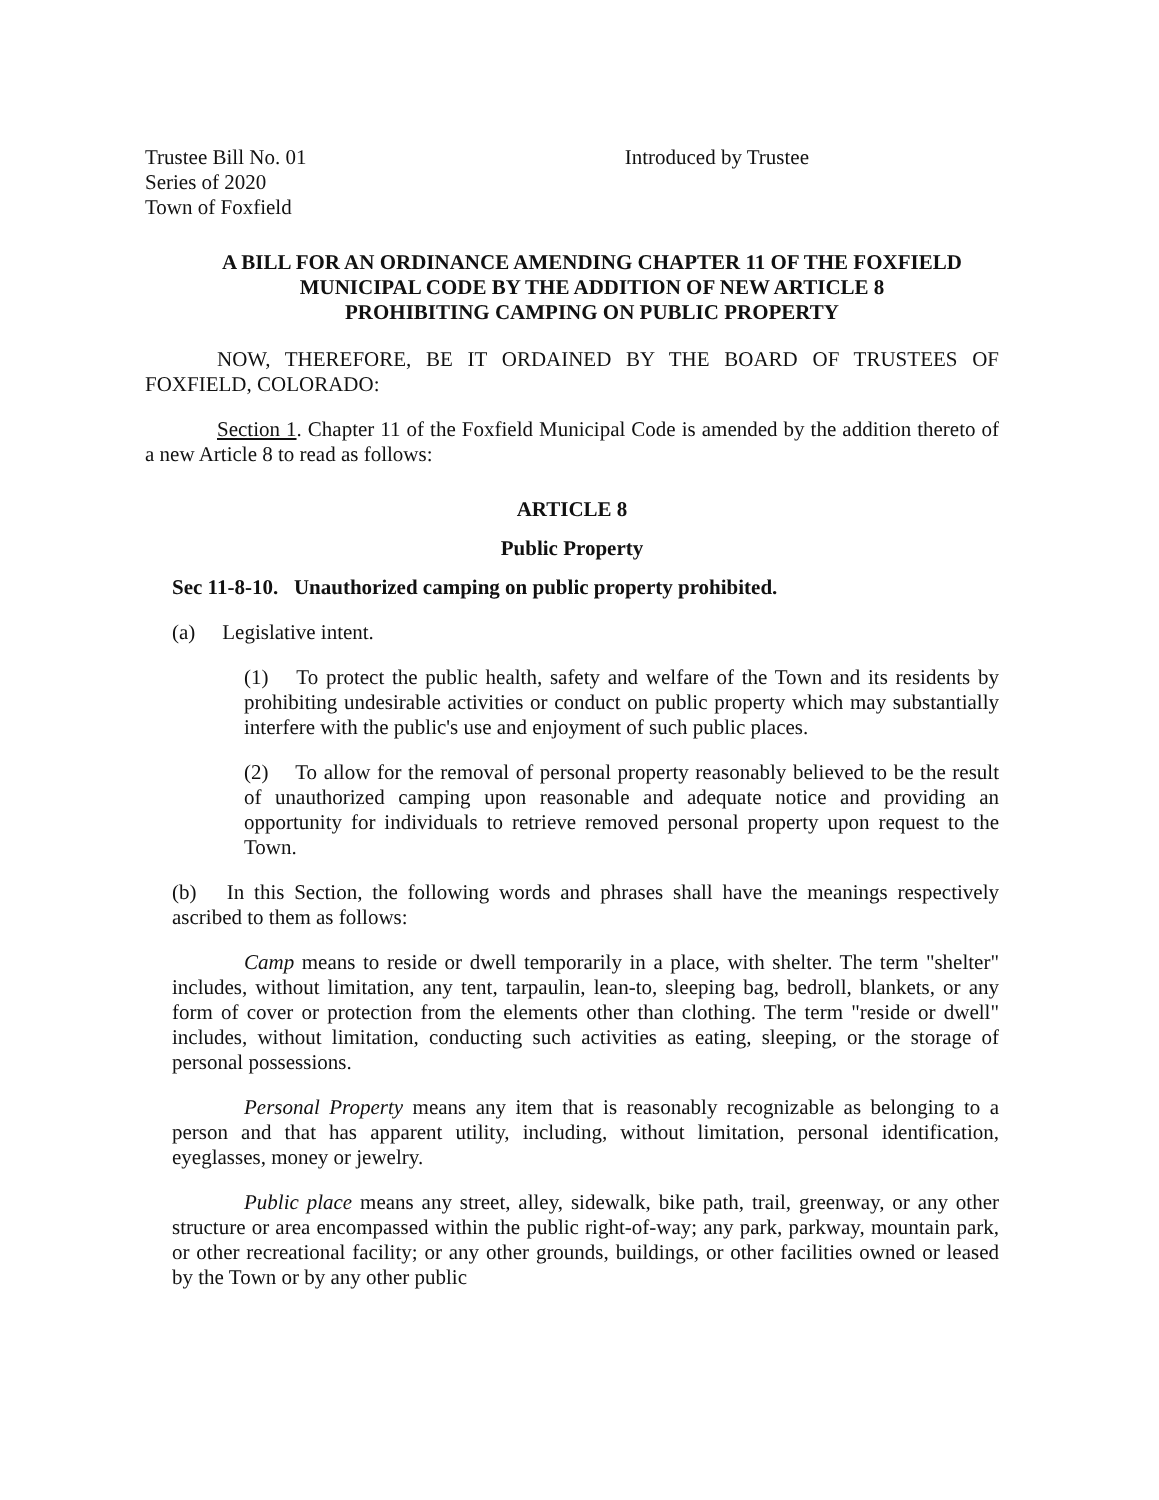Trustee Bill No. 01
Series of 2020
Town of Foxfield
Introduced by Trustee
A BILL FOR AN ORDINANCE AMENDING CHAPTER 11 OF THE FOXFIELD
MUNICIPAL CODE BY THE ADDITION OF NEW ARTICLE 8
PROHIBITING CAMPING ON PUBLIC PROPERTY
NOW, THEREFORE, BE IT ORDAINED BY THE BOARD OF TRUSTEES OF FOXFIELD, COLORADO:
Section 1. Chapter 11 of the Foxfield Municipal Code is amended by the addition thereto of a new Article 8 to read as follows:
ARTICLE 8
Public Property
Sec 11-8-10. Unauthorized camping on public property prohibited.
(a) Legislative intent.
(1) To protect the public health, safety and welfare of the Town and its residents by prohibiting undesirable activities or conduct on public property which may substantially interfere with the public's use and enjoyment of such public places.
(2) To allow for the removal of personal property reasonably believed to be the result of unauthorized camping upon reasonable and adequate notice and providing an opportunity for individuals to retrieve removed personal property upon request to the Town.
(b) In this Section, the following words and phrases shall have the meanings respectively ascribed to them as follows:
Camp means to reside or dwell temporarily in a place, with shelter. The term "shelter" includes, without limitation, any tent, tarpaulin, lean-to, sleeping bag, bedroll, blankets, or any form of cover or protection from the elements other than clothing. The term "reside or dwell" includes, without limitation, conducting such activities as eating, sleeping, or the storage of personal possessions.
Personal Property means any item that is reasonably recognizable as belonging to a person and that has apparent utility, including, without limitation, personal identification, eyeglasses, money or jewelry.
Public place means any street, alley, sidewalk, bike path, trail, greenway, or any other structure or area encompassed within the public right-of-way; any park, parkway, mountain park, or other recreational facility; or any other grounds, buildings, or other facilities owned or leased by the Town or by any other public